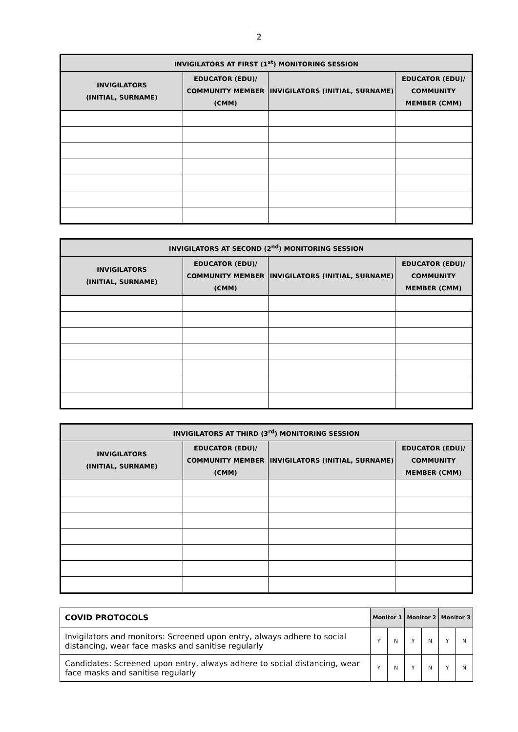2
| INVIGILATORS AT FIRST (1<sup>st</sup>) MONITORING SESSION | | | |
| --- | --- | --- | --- |
| INVIGILATORS (INITIAL, SURNAME) | EDUCATOR (EDU)/ COMMUNITY MEMBER (CMM) | INVIGILATORS (INITIAL, SURNAME) | EDUCATOR (EDU)/ COMMUNITY MEMBER (CMM) |
| INVIGILATORS AT SECOND (2<sup>nd</sup>) MONITORING SESSION | | | |
| --- | --- | --- | --- |
| INVIGILATORS (INITIAL, SURNAME) | EDUCATOR (EDU)/ COMMUNITY MEMBER (CMM) | INVIGILATORS (INITIAL, SURNAME) | EDUCATOR (EDU)/ COMMUNITY MEMBER (CMM) |
| INVIGILATORS AT THIRD (3<sup>rd</sup>) MONITORING SESSION | | | |
| --- | --- | --- | --- |
| INVIGILATORS (INITIAL, SURNAME) | EDUCATOR (EDU)/ COMMUNITY MEMBER (CMM) | INVIGILATORS (INITIAL, SURNAME) | EDUCATOR (EDU)/ COMMUNITY MEMBER (CMM) |
| COVID PROTOCOLS | Monitor 1 | | Monitor 2 | | Monitor 3 | |
| --- | --- | --- | --- | --- | --- | --- |
| Invigilators and monitors: Screened upon entry, always adhere to social distancing, wear face masks and sanitise regularly | Y | N | Y | N | Y | N |
| Candidates: Screened upon entry, always adhere to social distancing, wear face masks and sanitise regularly | Y | N | Y | N | Y | N |